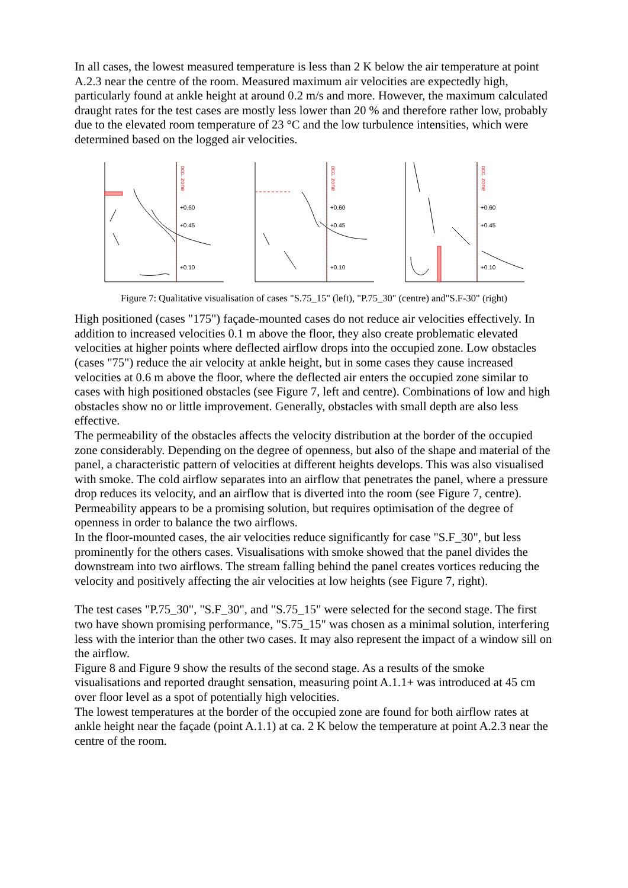In all cases, the lowest measured temperature is less than 2 K below the air temperature at point A.2.3 near the centre of the room. Measured maximum air velocities are expectedly high, particularly found at ankle height at around 0.2 m/s and more. However, the maximum calculated draught rates for the test cases are mostly less lower than 20 % and therefore rather low, probably due to the elevated room temperature of 23 °C and the low turbulence intensities, which were determined based on the logged air velocities.
occ. zone
+0.60
+0.45
+0.10
occ. zone
+0.60
+0.45
+0.10
occ. zone
+0.60
+0.45
+0.10
Figure 7: Qualitative visualisation of cases "S.75_15" (left), "P.75_30" (centre) and"S.F-30" (right)
High positioned (cases "175") façade-mounted cases do not reduce air velocities effectively. In addition to increased velocities 0.1 m above the floor, they also create problematic elevated velocities at higher points where deflected airflow drops into the occupied zone. Low obstacles (cases "75") reduce the air velocity at ankle height, but in some cases they cause increased velocities at 0.6 m above the floor, where the deflected air enters the occupied zone similar to cases with high positioned obstacles (see Figure 7, left and centre). Combinations of low and high obstacles show no or little improvement. Generally, obstacles with small depth are also less effective.
The permeability of the obstacles affects the velocity distribution at the border of the occupied zone considerably. Depending on the degree of openness, but also of the shape and material of the panel, a characteristic pattern of velocities at different heights develops. This was also visualised with smoke. The cold airflow separates into an airflow that penetrates the panel, where a pressure drop reduces its velocity, and an airflow that is diverted into the room (see Figure 7, centre). Permeability appears to be a promising solution, but requires optimisation of the degree of openness in order to balance the two airflows.
In the floor-mounted cases, the air velocities reduce significantly for case "S.F_30", but less prominently for the others cases. Visualisations with smoke showed that the panel divides the downstream into two airflows. The stream falling behind the panel creates vortices reducing the velocity and positively affecting the air velocities at low heights (see Figure 7, right).
The test cases "P.75_30", "S.F_30", and "S.75_15" were selected for the second stage. The first two have shown promising performance, "S.75_15" was chosen as a minimal solution, interfering less with the interior than the other two cases. It may also represent the impact of a window sill on the airflow.
Figure 8 and Figure 9 show the results of the second stage. As a results of the smoke visualisations and reported draught sensation, measuring point A.1.1+ was introduced at 45 cm over floor level as a spot of potentially high velocities.
The lowest temperatures at the border of the occupied zone are found for both airflow rates at ankle height near the façade (point A.1.1) at ca. 2 K below the temperature at point A.2.3 near the centre of the room.